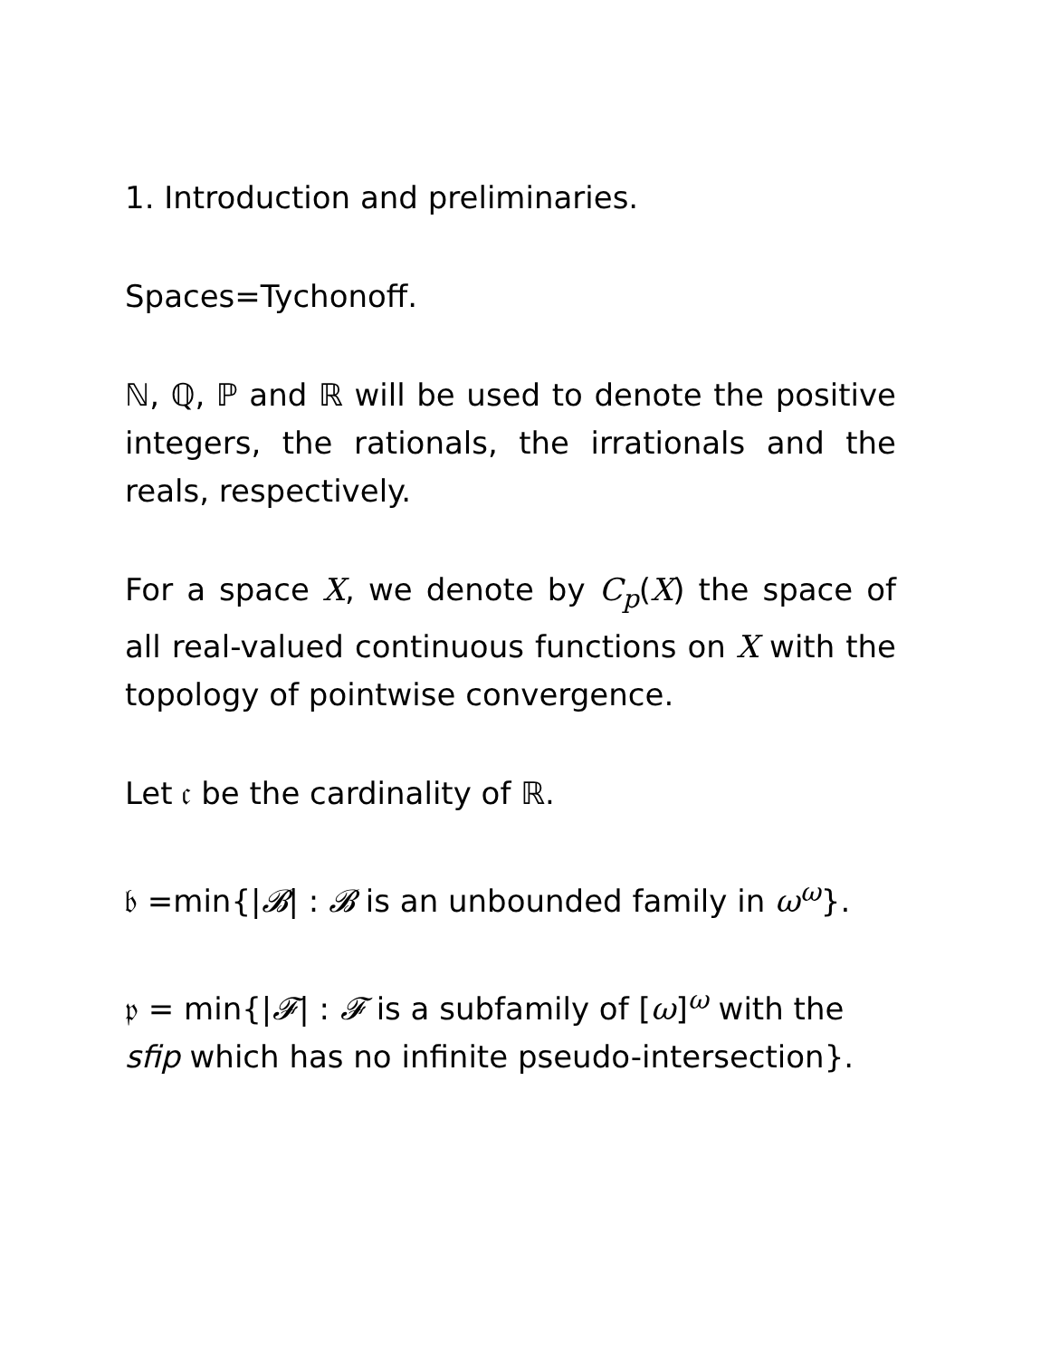1. Introduction and preliminaries.
Spaces=Tychonoff.
ℕ, ℚ, ℙ and ℝ will be used to denote the positive integers, the rationals, the irrationals and the reals, respectively.
For a space X, we denote by C<sub>p</sub>(X) the space of all real-valued continuous functions on X with the topology of pointwise convergence.
Let 𝔠 be the cardinality of ℝ.
𝔟 =min{|𝓑| : 𝓑 is an unbounded family in ω<sup>ω</sup>}.
𝔭 = min{|𝓕| : 𝓕 is a subfamily of [ω]<sup>ω</sup> with the sfip which has no infinite pseudo-intersection}.